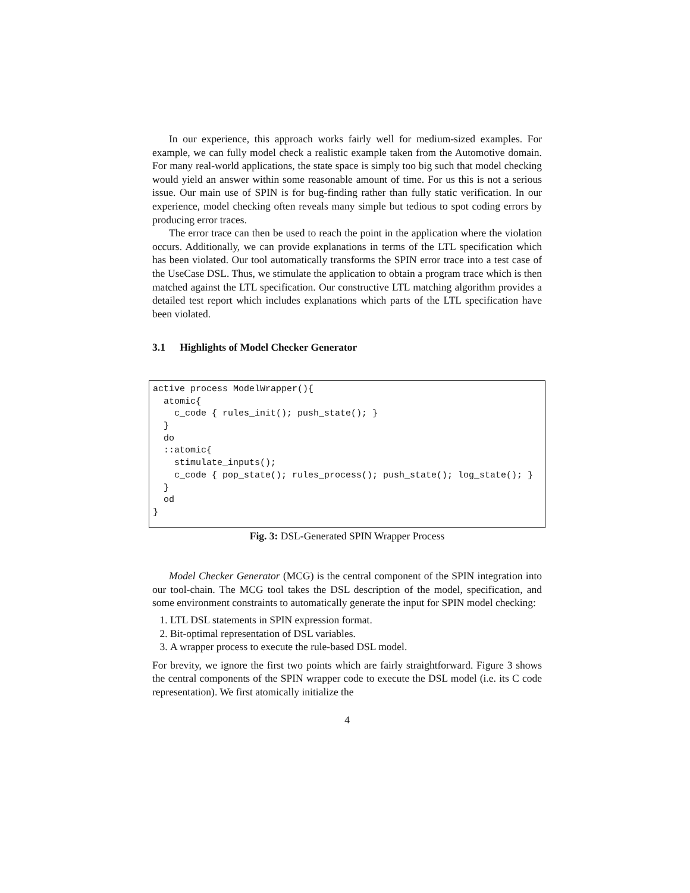In our experience, this approach works fairly well for medium-sized examples. For example, we can fully model check a realistic example taken from the Automotive domain. For many real-world applications, the state space is simply too big such that model checking would yield an answer within some reasonable amount of time. For us this is not a serious issue. Our main use of SPIN is for bug-finding rather than fully static verification. In our experience, model checking often reveals many simple but tedious to spot coding errors by producing error traces.
The error trace can then be used to reach the point in the application where the violation occurs. Additionally, we can provide explanations in terms of the LTL specification which has been violated. Our tool automatically transforms the SPIN error trace into a test case of the UseCase DSL. Thus, we stimulate the application to obtain a program trace which is then matched against the LTL specification. Our constructive LTL matching algorithm provides a detailed test report which includes explanations which parts of the LTL specification have been violated.
3.1 Highlights of Model Checker Generator
active process ModelWrapper(){
  atomic{
    c_code { rules_init(); push_state(); }
  }
  do
  ::atomic{
    stimulate_inputs();
    c_code { pop_state(); rules_process(); push_state(); log_state(); }
  }
  od
}
Fig. 3: DSL-Generated SPIN Wrapper Process
Model Checker Generator (MCG) is the central component of the SPIN integration into our tool-chain. The MCG tool takes the DSL description of the model, specification, and some environment constraints to automatically generate the input for SPIN model checking:
1. LTL DSL statements in SPIN expression format.
2. Bit-optimal representation of DSL variables.
3. A wrapper process to execute the rule-based DSL model.
For brevity, we ignore the first two points which are fairly straightforward. Figure 3 shows the central components of the SPIN wrapper code to execute the DSL model (i.e. its C code representation). We first atomically initialize the
4